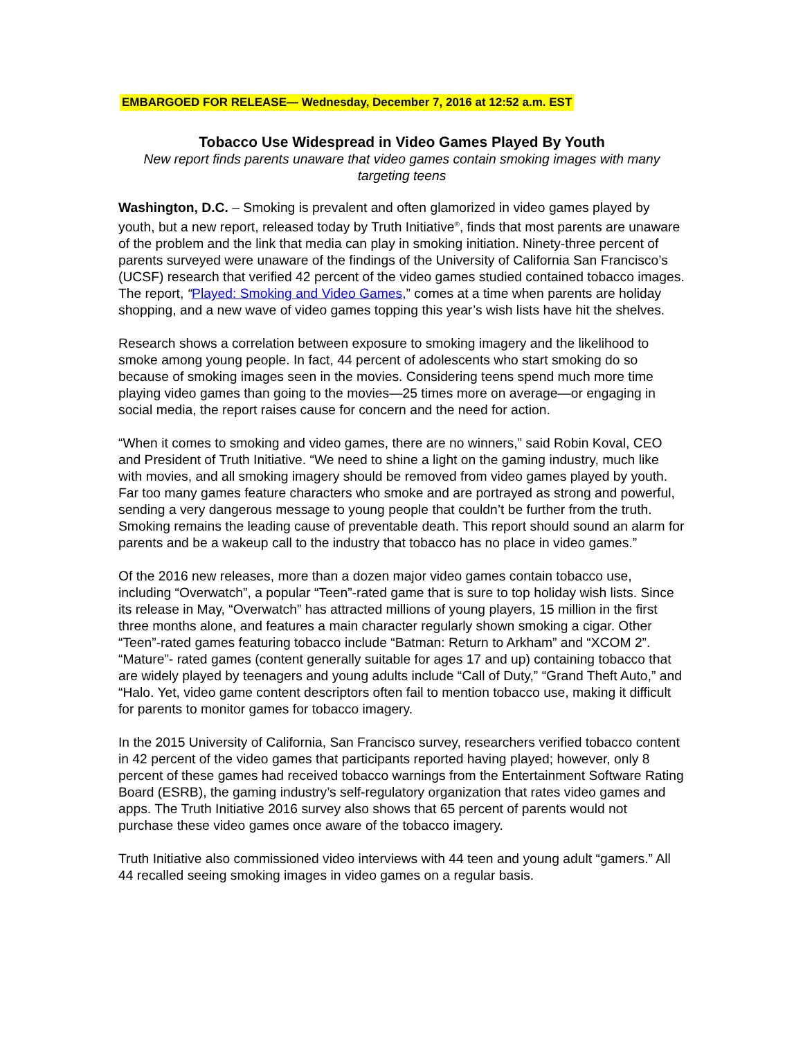EMBARGOED FOR RELEASE— Wednesday, December 7, 2016 at 12:52 a.m. EST
Tobacco Use Widespread in Video Games Played By Youth
New report finds parents unaware that video games contain smoking images with many targeting teens
Washington, D.C. – Smoking is prevalent and often glamorized in video games played by youth, but a new report, released today by Truth Initiative<sup>®</sup>, finds that most parents are unaware of the problem and the link that media can play in smoking initiation. Ninety-three percent of parents surveyed were unaware of the findings of the University of California San Francisco’s (UCSF) research that verified 42 percent of the video games studied contained tobacco images. The report, “Played: Smoking and Video Games,” comes at a time when parents are holiday shopping, and a new wave of video games topping this year’s wish lists have hit the shelves.
Research shows a correlation between exposure to smoking imagery and the likelihood to smoke among young people. In fact, 44 percent of adolescents who start smoking do so because of smoking images seen in the movies. Considering teens spend much more time playing video games than going to the movies—25 times more on average—or engaging in social media, the report raises cause for concern and the need for action.
“When it comes to smoking and video games, there are no winners,” said Robin Koval, CEO and President of Truth Initiative. “We need to shine a light on the gaming industry, much like with movies, and all smoking imagery should be removed from video games played by youth. Far too many games feature characters who smoke and are portrayed as strong and powerful, sending a very dangerous message to young people that couldn’t be further from the truth. Smoking remains the leading cause of preventable death. This report should sound an alarm for parents and be a wakeup call to the industry that tobacco has no place in video games.”
Of the 2016 new releases, more than a dozen major video games contain tobacco use, including “Overwatch”, a popular “Teen”-rated game that is sure to top holiday wish lists. Since its release in May, “Overwatch” has attracted millions of young players, 15 million in the first three months alone, and features a main character regularly shown smoking a cigar. Other “Teen”-rated games featuring tobacco include “Batman: Return to Arkham” and “XCOM 2”. “Mature”- rated games (content generally suitable for ages 17 and up) containing tobacco that are widely played by teenagers and young adults include “Call of Duty,” “Grand Theft Auto,” and “Halo. Yet, video game content descriptors often fail to mention tobacco use, making it difficult for parents to monitor games for tobacco imagery.
In the 2015 University of California, San Francisco survey, researchers verified tobacco content in 42 percent of the video games that participants reported having played; however, only 8 percent of these games had received tobacco warnings from the Entertainment Software Rating Board (ESRB), the gaming industry’s self-regulatory organization that rates video games and apps. The Truth Initiative 2016 survey also shows that 65 percent of parents would not purchase these video games once aware of the tobacco imagery.
Truth Initiative also commissioned video interviews with 44 teen and young adult “gamers.” All 44 recalled seeing smoking images in video games on a regular basis.